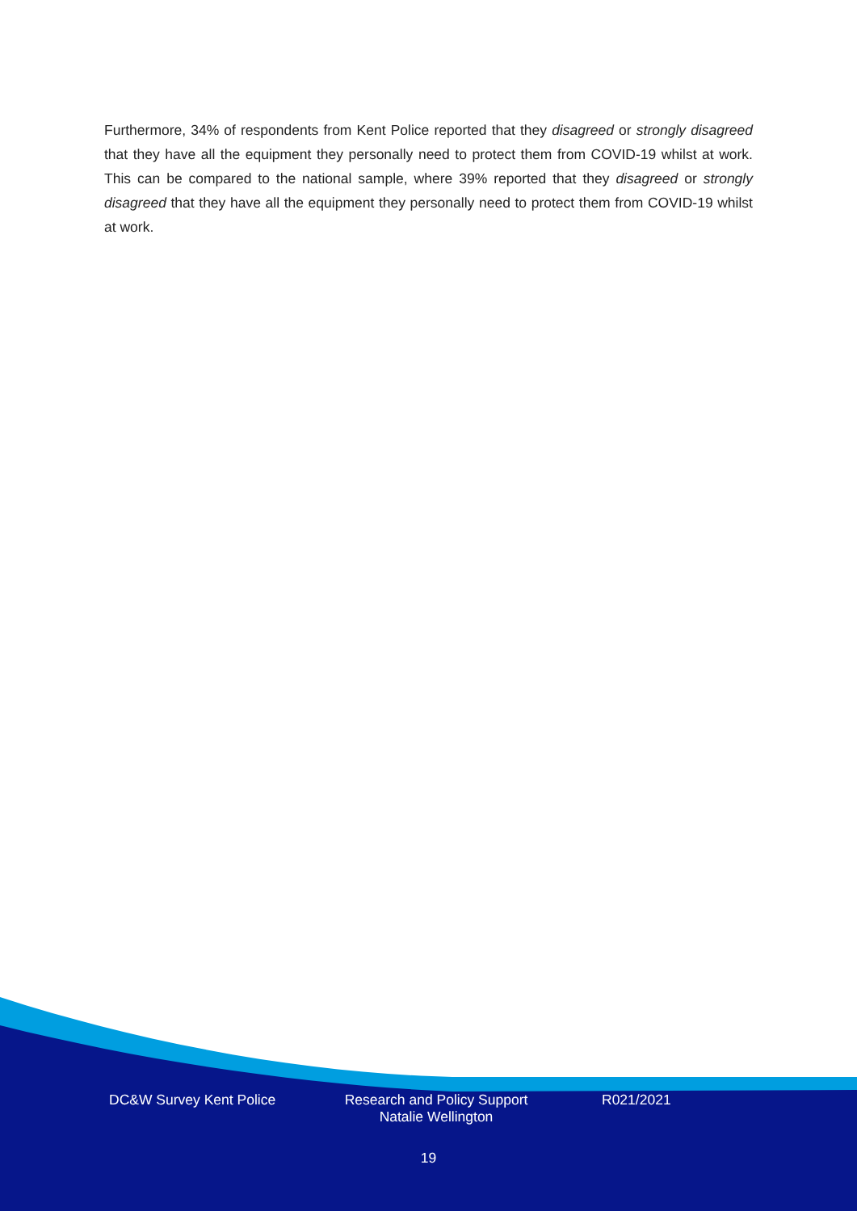Furthermore, 34% of respondents from Kent Police reported that they disagreed or strongly disagreed that they have all the equipment they personally need to protect them from COVID-19 whilst at work. This can be compared to the national sample, where 39% reported that they disagreed or strongly disagreed that they have all the equipment they personally need to protect them from COVID-19 whilst at work.
DC&W Survey Kent Police Research and Policy Support
Natalie Wellington
R021/2021
19